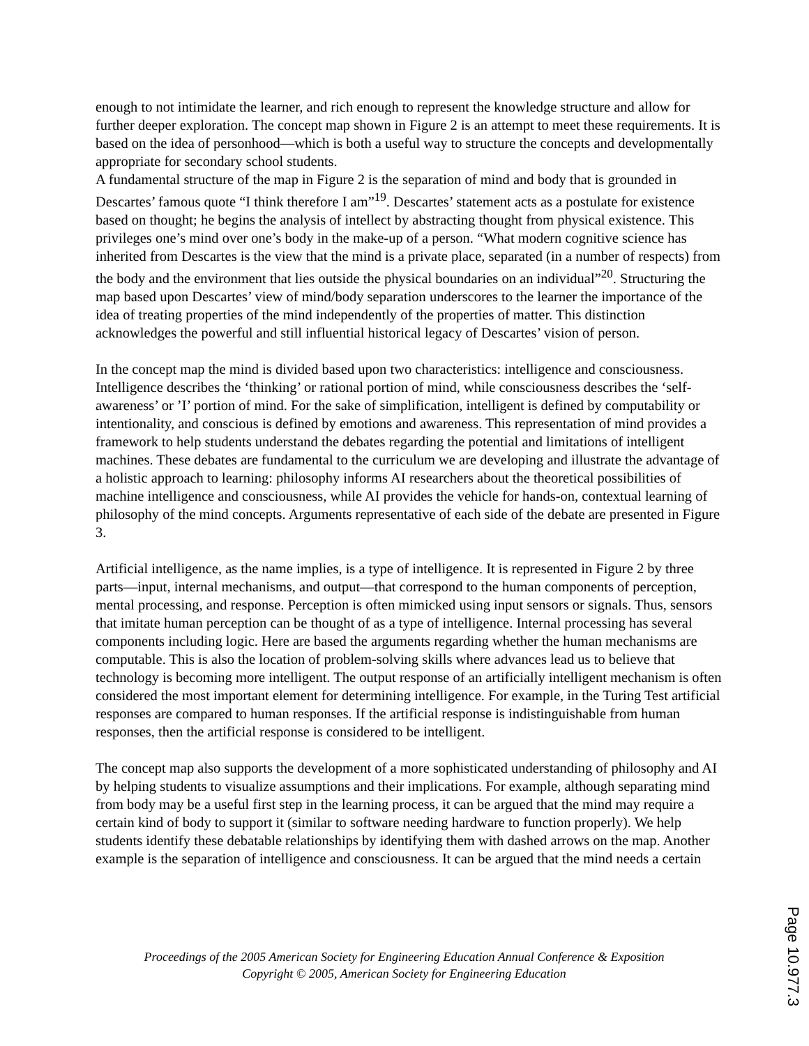enough to not intimidate the learner, and rich enough to represent the knowledge structure and allow for further deeper exploration. The concept map shown in Figure 2 is an attempt to meet these requirements. It is based on the idea of personhood—which is both a useful way to structure the concepts and developmentally appropriate for secondary school students.
A fundamental structure of the map in Figure 2 is the separation of mind and body that is grounded in Descartes’ famous quote “I think therefore I am”<sup>19</sup>. Descartes’ statement acts as a postulate for existence based on thought; he begins the analysis of intellect by abstracting thought from physical existence. This privileges one’s mind over one’s body in the make-up of a person. “What modern cognitive science has inherited from Descartes is the view that the mind is a private place, separated (in a number of respects) from the body and the environment that lies outside the physical boundaries on an individual”<sup>20</sup>. Structuring the map based upon Descartes’ view of mind/body separation underscores to the learner the importance of the idea of treating properties of the mind independently of the properties of matter. This distinction acknowledges the powerful and still influential historical legacy of Descartes’ vision of person.
In the concept map the mind is divided based upon two characteristics: intelligence and consciousness. Intelligence describes the ‘thinking’ or rational portion of mind, while consciousness describes the ‘self-awareness’ or ’I’ portion of mind. For the sake of simplification, intelligent is defined by computability or intentionality, and conscious is defined by emotions and awareness. This representation of mind provides a framework to help students understand the debates regarding the potential and limitations of intelligent machines. These debates are fundamental to the curriculum we are developing and illustrate the advantage of a holistic approach to learning: philosophy informs AI researchers about the theoretical possibilities of machine intelligence and consciousness, while AI provides the vehicle for hands-on, contextual learning of philosophy of the mind concepts. Arguments representative of each side of the debate are presented in Figure 3.
Artificial intelligence, as the name implies, is a type of intelligence. It is represented in Figure 2 by three parts—input, internal mechanisms, and output—that correspond to the human components of perception, mental processing, and response. Perception is often mimicked using input sensors or signals. Thus, sensors that imitate human perception can be thought of as a type of intelligence. Internal processing has several components including logic. Here are based the arguments regarding whether the human mechanisms are computable. This is also the location of problem-solving skills where advances lead us to believe that technology is becoming more intelligent. The output response of an artificially intelligent mechanism is often considered the most important element for determining intelligence. For example, in the Turing Test artificial responses are compared to human responses. If the artificial response is indistinguishable from human responses, then the artificial response is considered to be intelligent.
The concept map also supports the development of a more sophisticated understanding of philosophy and AI by helping students to visualize assumptions and their implications. For example, although separating mind from body may be a useful first step in the learning process, it can be argued that the mind may require a certain kind of body to support it (similar to software needing hardware to function properly). We help students identify these debatable relationships by identifying them with dashed arrows on the map. Another example is the separation of intelligence and consciousness. It can be argued that the mind needs a certain
Proceedings of the 2005 American Society for Engineering Education Annual Conference & Exposition
Copyright © 2005, American Society for Engineering Education
Page 10.977.3